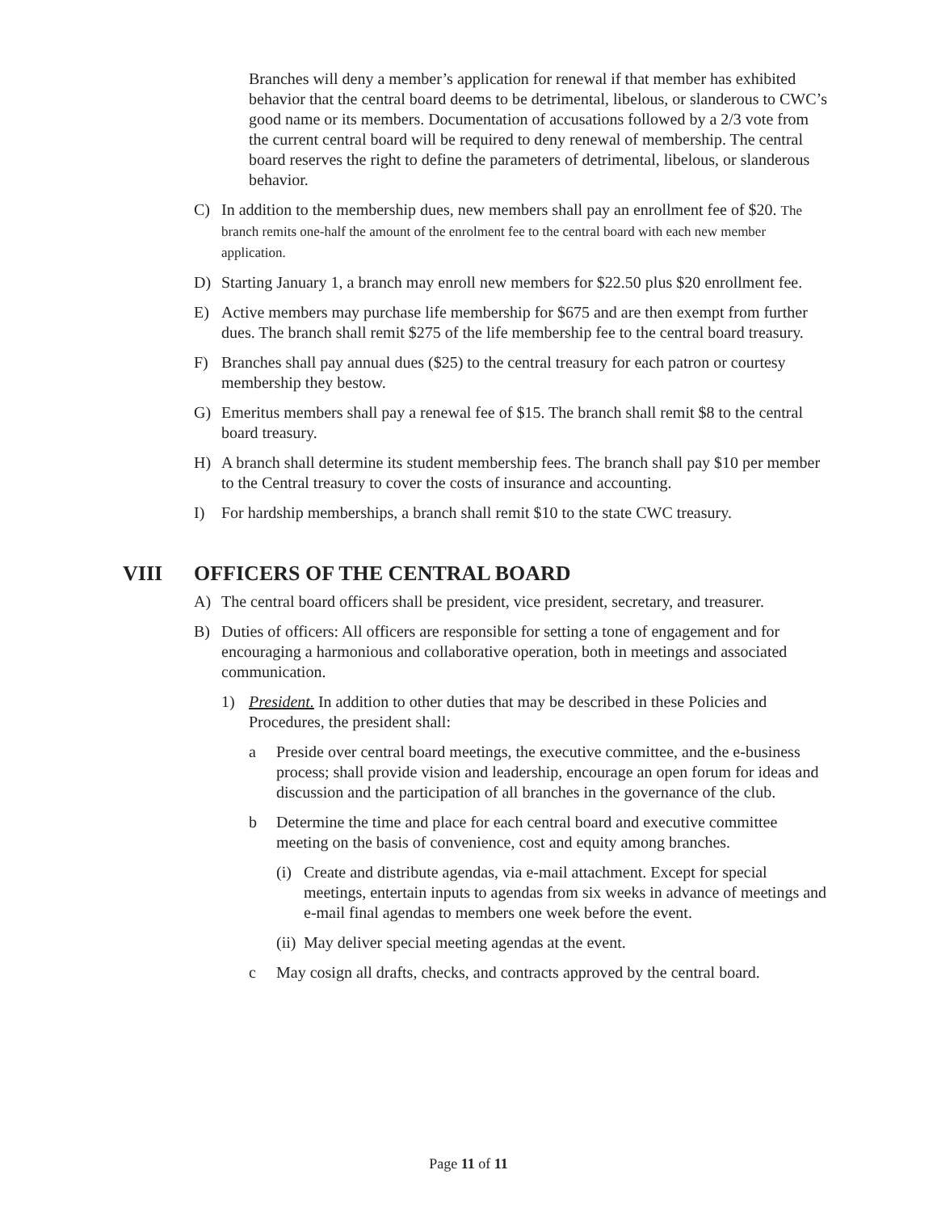Branches will deny a member’s application for renewal if that member has exhibited behavior that the central board deems to be detrimental, libelous, or slanderous to CWC’s good name or its members. Documentation of accusations followed by a 2/3 vote from the current central board will be required to deny renewal of membership. The central board reserves the right to define the parameters of detrimental, libelous, or slanderous behavior.
C) In addition to the membership dues, new members shall pay an enrollment fee of $20. The branch remits one-half the amount of the enrolment fee to the central board with each new member application.
D) Starting January 1, a branch may enroll new members for $22.50 plus $20 enrollment fee.
E) Active members may purchase life membership for $675 and are then exempt from further dues. The branch shall remit $275 of the life membership fee to the central board treasury.
F) Branches shall pay annual dues ($25) to the central treasury for each patron or courtesy membership they bestow.
G) Emeritus members shall pay a renewal fee of $15. The branch shall remit $8 to the central board treasury.
H) A branch shall determine its student membership fees. The branch shall pay $10 per member to the Central treasury to cover the costs of insurance and accounting.
I) For hardship memberships, a branch shall remit $10 to the state CWC treasury.
VIII OFFICERS OF THE CENTRAL BOARD
A) The central board officers shall be president, vice president, secretary, and treasurer.
B) Duties of officers: All officers are responsible for setting a tone of engagement and for encouraging a harmonious and collaborative operation, both in meetings and associated communication.
1) President. In addition to other duties that may be described in these Policies and Procedures, the president shall:
a Preside over central board meetings, the executive committee, and the e-business process; shall provide vision and leadership, encourage an open forum for ideas and discussion and the participation of all branches in the governance of the club.
b Determine the time and place for each central board and executive committee meeting on the basis of convenience, cost and equity among branches.
(i) Create and distribute agendas, via e-mail attachment. Except for special meetings, entertain inputs to agendas from six weeks in advance of meetings and e-mail final agendas to members one week before the event.
(ii) May deliver special meeting agendas at the event.
c May cosign all drafts, checks, and contracts approved by the central board.
Page 11 of 11